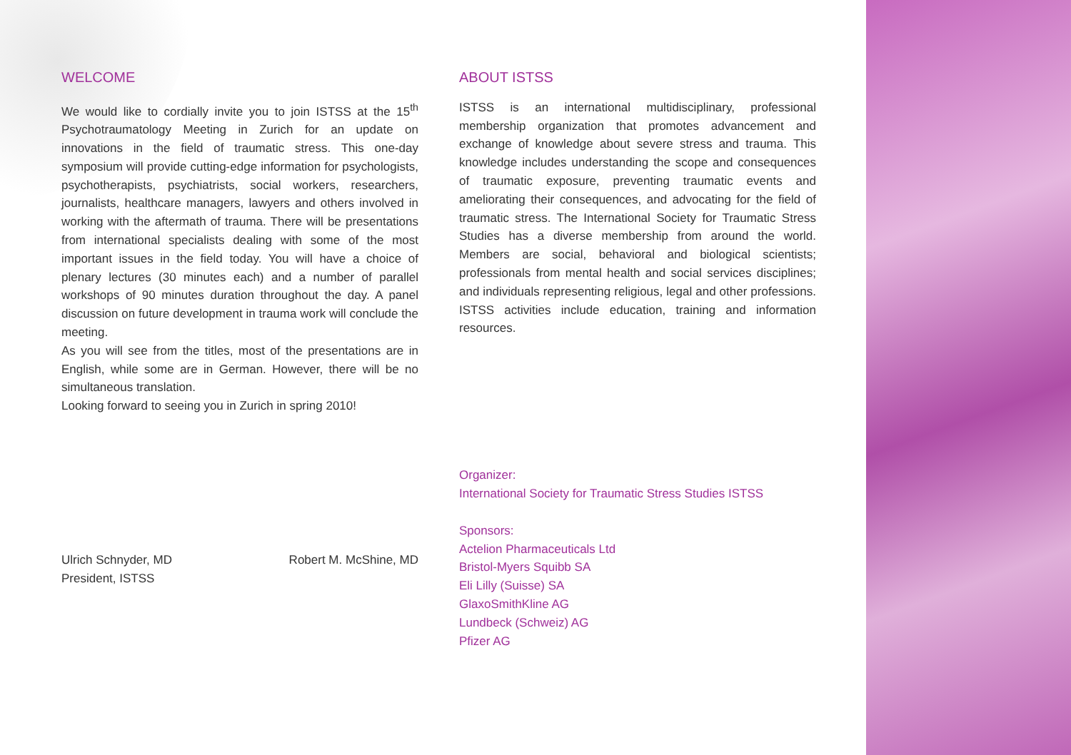WELCOME
We would like to cordially invite you to join ISTSS at the 15<sup>th</sup> Psychotraumatology Meeting in Zurich for an update on innovations in the field of traumatic stress. This one-day symposium will provide cutting-edge information for psychologists, psychotherapists, psychiatrists, social workers, researchers, journalists, healthcare managers, lawyers and others involved in working with the aftermath of trauma. There will be presentations from international specialists dealing with some of the most important issues in the field today. You will have a choice of plenary lectures (30 minutes each) and a number of parallel workshops of 90 minutes duration throughout the day. A panel discussion on future development in trauma work will conclude the meeting.
As you will see from the titles, most of the presentations are in English, while some are in German. However, there will be no simultaneous translation.
Looking forward to seeing you in Zurich in spring 2010!
Ulrich Schnyder, MD
President, ISTSS
Robert M. McShine, MD
ABOUT ISTSS
ISTSS is an international multidisciplinary, professional membership organization that promotes advancement and exchange of knowledge about severe stress and trauma. This knowledge includes understanding the scope and consequences of traumatic exposure, preventing traumatic events and ameliorating their consequences, and advocating for the field of traumatic stress. The International Society for Traumatic Stress Studies has a diverse membership from around the world. Members are social, behavioral and biological scientists; professionals from mental health and social services disciplines; and individuals representing religious, legal and other professions. ISTSS activities include education, training and information resources.
Organizer:
International Society for Traumatic Stress Studies ISTSS
Sponsors:
Actelion Pharmaceuticals Ltd
Bristol-Myers Squibb SA
Eli Lilly (Suisse) SA
GlaxoSmithKline AG
Lundbeck (Schweiz) AG
Pfizer AG